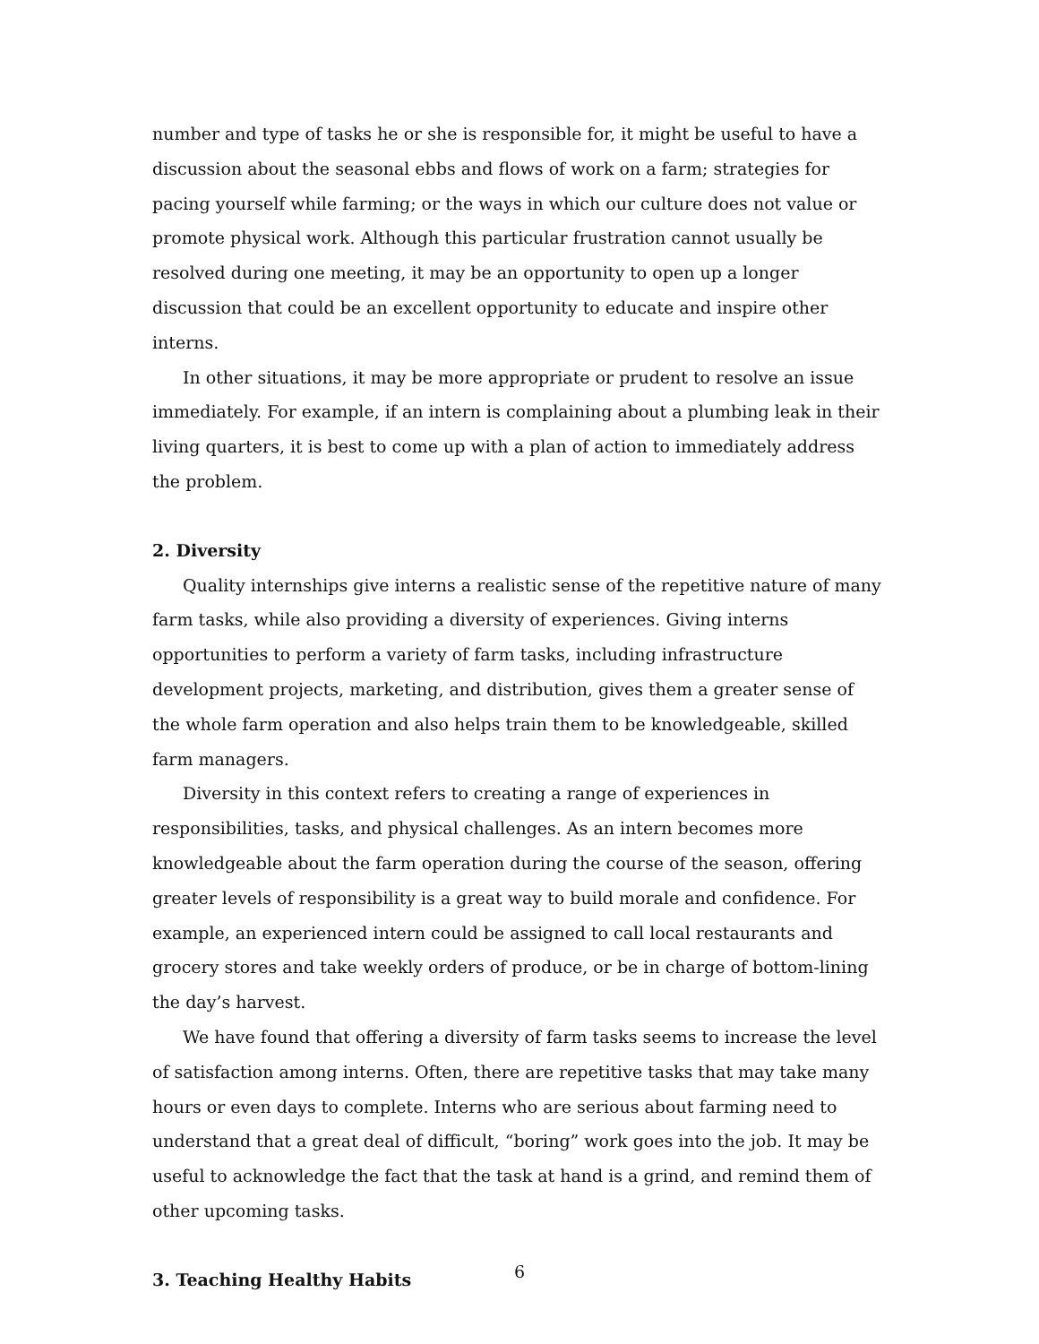number and type of tasks he or she is responsible for, it might be useful to have a discussion about the seasonal ebbs and flows of work on a farm; strategies for pacing yourself while farming; or the ways in which our culture does not value or promote physical work. Although this particular frustration cannot usually be resolved during one meeting, it may be an opportunity to open up a longer discussion that could be an excellent opportunity to educate and inspire other interns.
In other situations, it may be more appropriate or prudent to resolve an issue immediately. For example, if an intern is complaining about a plumbing leak in their living quarters, it is best to come up with a plan of action to immediately address the problem.
2. Diversity
Quality internships give interns a realistic sense of the repetitive nature of many farm tasks, while also providing a diversity of experiences. Giving interns opportunities to perform a variety of farm tasks, including infrastructure development projects, marketing, and distribution, gives them a greater sense of the whole farm operation and also helps train them to be knowledgeable, skilled farm managers.
Diversity in this context refers to creating a range of experiences in responsibilities, tasks, and physical challenges. As an intern becomes more knowledgeable about the farm operation during the course of the season, offering greater levels of responsibility is a great way to build morale and confidence. For example, an experienced intern could be assigned to call local restaurants and grocery stores and take weekly orders of produce, or be in charge of bottom-lining the day’s harvest.
We have found that offering a diversity of farm tasks seems to increase the level of satisfaction among interns. Often, there are repetitive tasks that may take many hours or even days to complete. Interns who are serious about farming need to understand that a great deal of difficult, “boring” work goes into the job. It may be useful to acknowledge the fact that the task at hand is a grind, and remind them of other upcoming tasks.
3. Teaching Healthy Habits
6